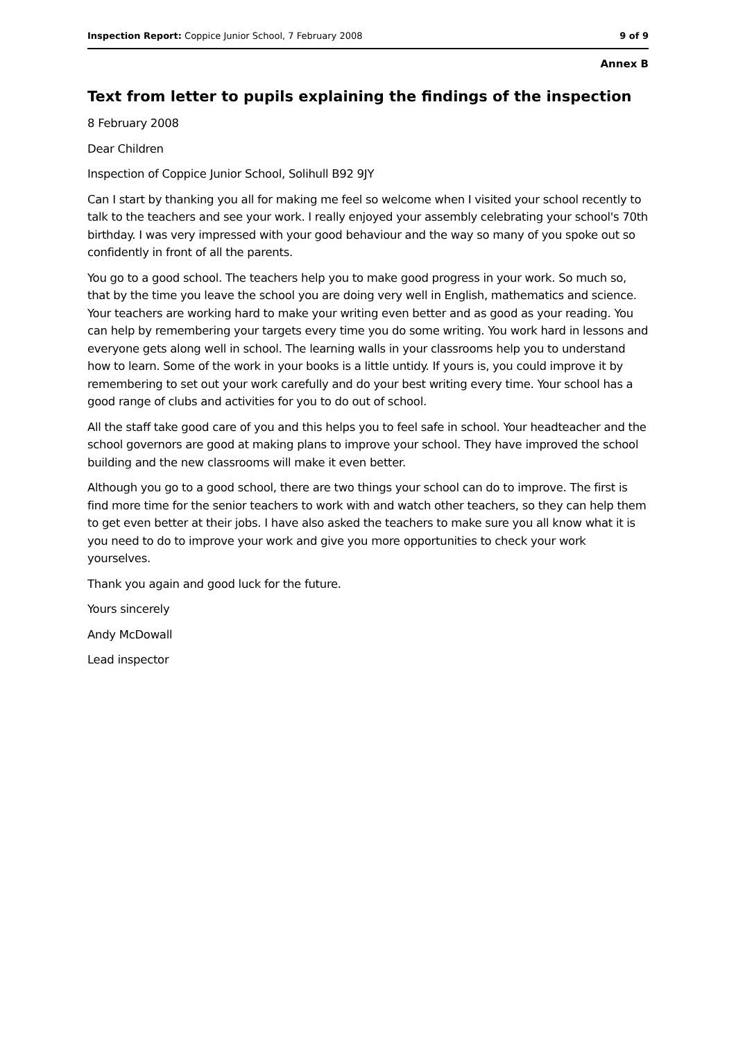Inspection Report: Coppice Junior School, 7 February 2008 9 of 9
Annex B
Text from letter to pupils explaining the findings of the inspection
8 February 2008
Dear Children
Inspection of Coppice Junior School, Solihull B92 9JY
Can I start by thanking you all for making me feel so welcome when I visited your school recently to talk to the teachers and see your work. I really enjoyed your assembly celebrating your school's 70th birthday. I was very impressed with your good behaviour and the way so many of you spoke out so confidently in front of all the parents.
You go to a good school. The teachers help you to make good progress in your work. So much so, that by the time you leave the school you are doing very well in English, mathematics and science. Your teachers are working hard to make your writing even better and as good as your reading. You can help by remembering your targets every time you do some writing. You work hard in lessons and everyone gets along well in school. The learning walls in your classrooms help you to understand how to learn. Some of the work in your books is a little untidy. If yours is, you could improve it by remembering to set out your work carefully and do your best writing every time. Your school has a good range of clubs and activities for you to do out of school.
All the staff take good care of you and this helps you to feel safe in school. Your headteacher and the school governors are good at making plans to improve your school. They have improved the school building and the new classrooms will make it even better.
Although you go to a good school, there are two things your school can do to improve. The first is find more time for the senior teachers to work with and watch other teachers, so they can help them to get even better at their jobs. I have also asked the teachers to make sure you all know what it is you need to do to improve your work and give you more opportunities to check your work yourselves.
Thank you again and good luck for the future.
Yours sincerely
Andy McDowall
Lead inspector